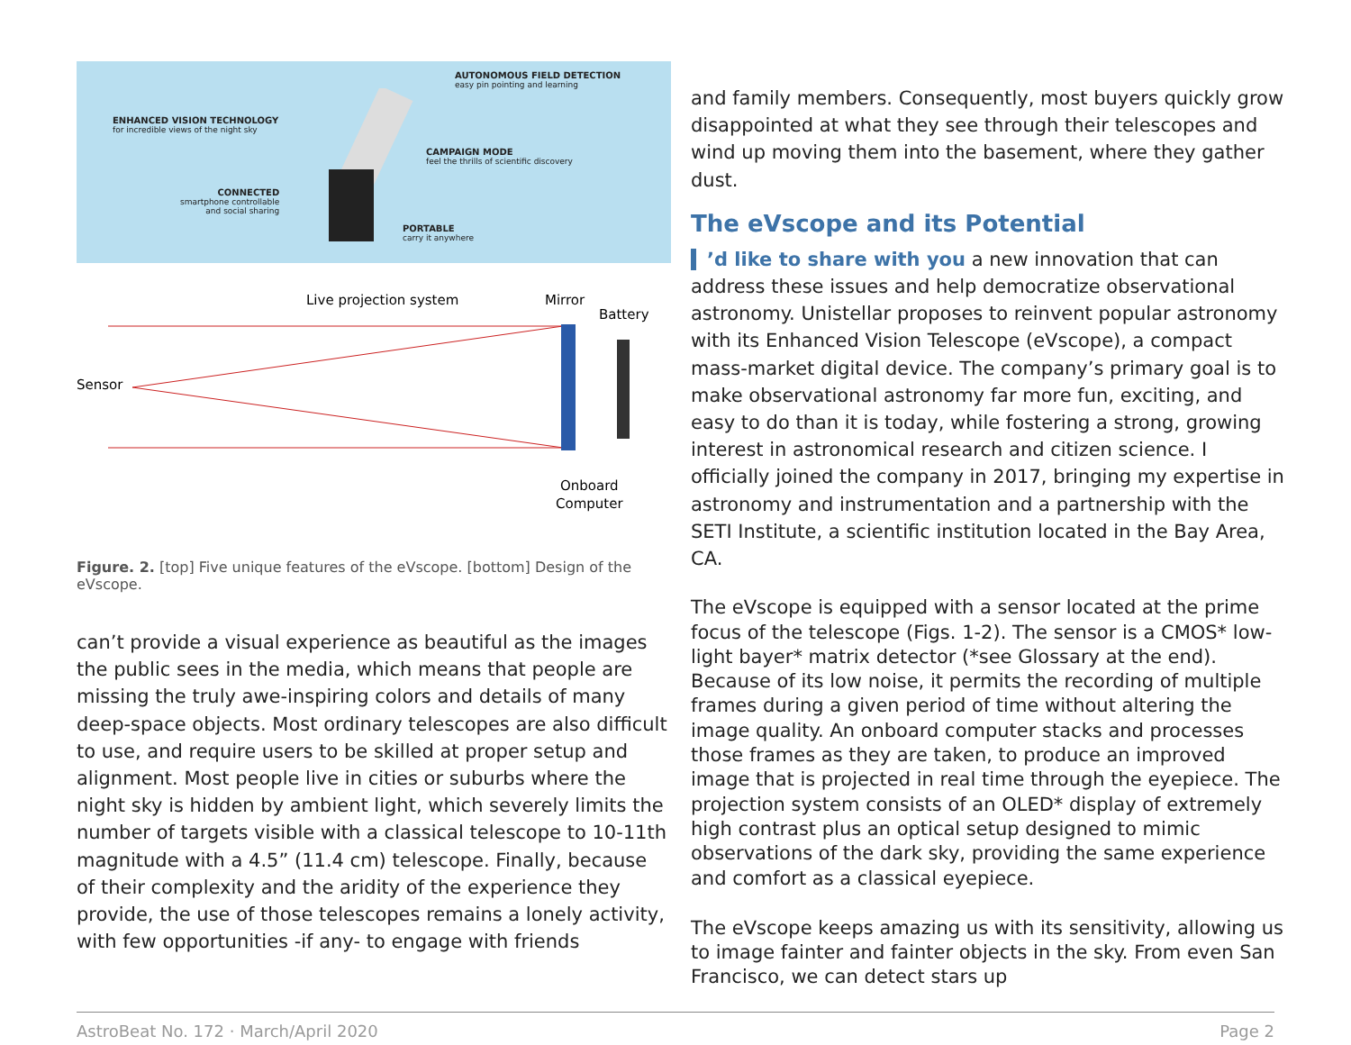AUTONOMOUS FIELD DETECTION
easy pin pointing and learning
ENHANCED VISION TECHNOLOGY
for incredible views of the night sky
CAMPAIGN MODE
feel the thrills of scientific discovery
CONNECTED
smartphone controllable
and social sharing
PORTABLE
carry it anywhere
Live projection system
Mirror
Battery
Sensor
Onboard
Computer
Figure. 2. [top] Five unique features of the eVscope. [bottom] Design of the eVscope.
can’t provide a visual experience as beautiful as the images the public sees in the media, which means that people are missing the truly awe-inspiring colors and details of many deep-space objects. Most ordinary telescopes are also difficult to use, and require users to be skilled at proper setup and alignment. Most people live in cities or suburbs where the night sky is hidden by ambient light, which severely limits the number of targets visible with a classical telescope to 10-11th magnitude with a 4.5” (11.4 cm) telescope. Finally, because of their complexity and the aridity of the experience they provide, the use of those telescopes remains a lonely activity, with few opportunities -if any- to engage with friends
and family members. Consequently, most buyers quickly grow disappointed at what they see through their telescopes and wind up moving them into the basement, where they gather dust.
The eVscope and its Potential
’d like to share with you a new innovation that can address these issues and help democratize observational astronomy. Unistellar proposes to reinvent popular astronomy with its Enhanced Vision Telescope (eVscope), a compact mass-market digital device. The company’s primary goal is to make observational astronomy far more fun, exciting, and easy to do than it is today, while fostering a strong, growing interest in astronomical research and citizen science. I officially joined the company in 2017, bringing my expertise in astronomy and instrumentation and a partnership with the SETI Institute, a scientific institution located in the Bay Area, CA.
The eVscope is equipped with a sensor located at the prime focus of the telescope (Figs. 1-2). The sensor is a CMOS* low-light bayer* matrix detector (*see Glossary at the end). Because of its low noise, it permits the recording of multiple frames during a given period of time without altering the image quality. An onboard computer stacks and processes those frames as they are taken, to produce an improved image that is projected in real time through the eyepiece. The projection system consists of an OLED* display of extremely high contrast plus an optical setup designed to mimic observations of the dark sky, providing the same experience and comfort as a classical eyepiece.
The eVscope keeps amazing us with its sensitivity, allowing us to image fainter and fainter objects in the sky. From even San Francisco, we can detect stars up
AstroBeat No. 172 · March/April 2020 Page 2